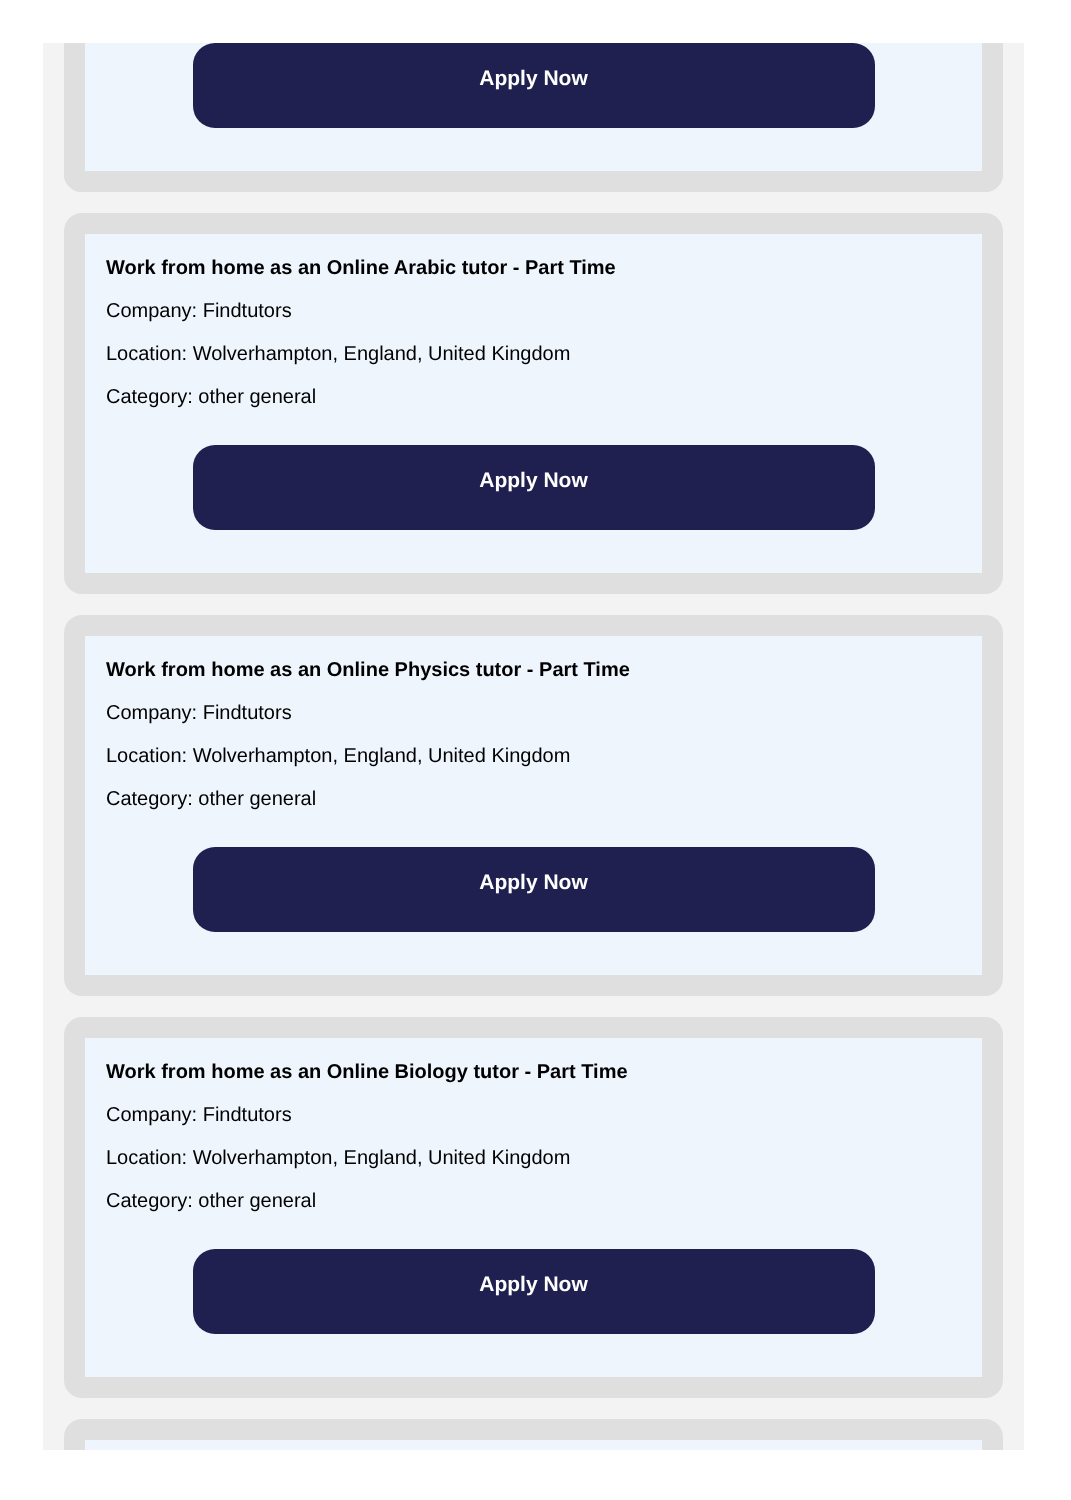Apply Now
Work from home as an Online Arabic tutor - Part Time
Company: Findtutors
Location: Wolverhampton, England, United Kingdom
Category: other general
Apply Now
Work from home as an Online Physics tutor - Part Time
Company: Findtutors
Location: Wolverhampton, England, United Kingdom
Category: other general
Apply Now
Work from home as an Online Biology tutor - Part Time
Company: Findtutors
Location: Wolverhampton, England, United Kingdom
Category: other general
Apply Now